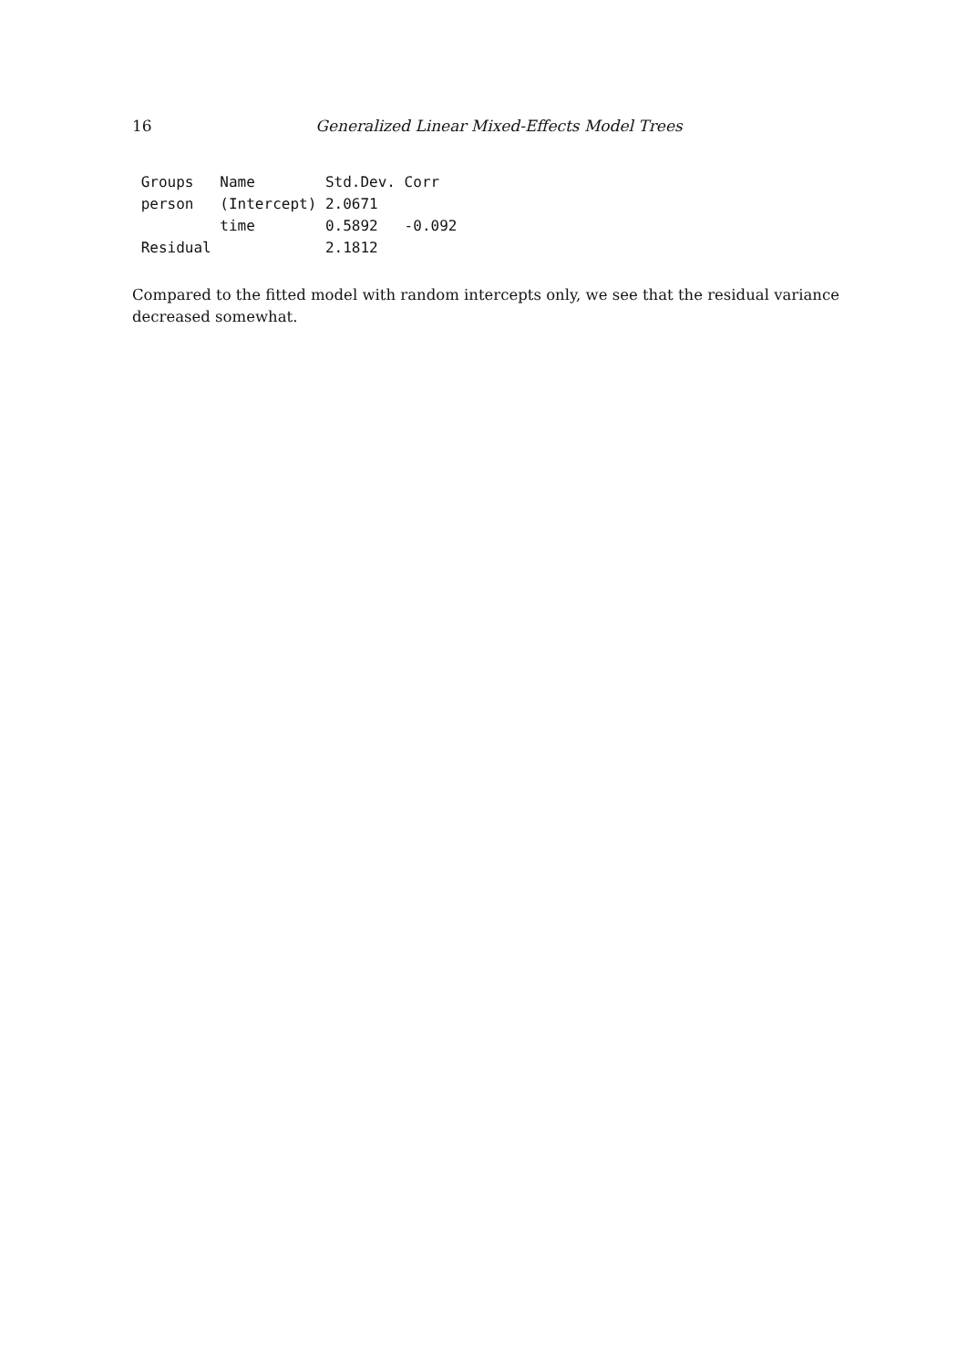16 Generalized Linear Mixed-Effects Model Trees
 Groups   Name        Std.Dev. Corr
 person   (Intercept) 2.0671
          time        0.5892   -0.092
 Residual             2.1812
Compared to the fitted model with random intercepts only, we see that the residual variance decreased somewhat.